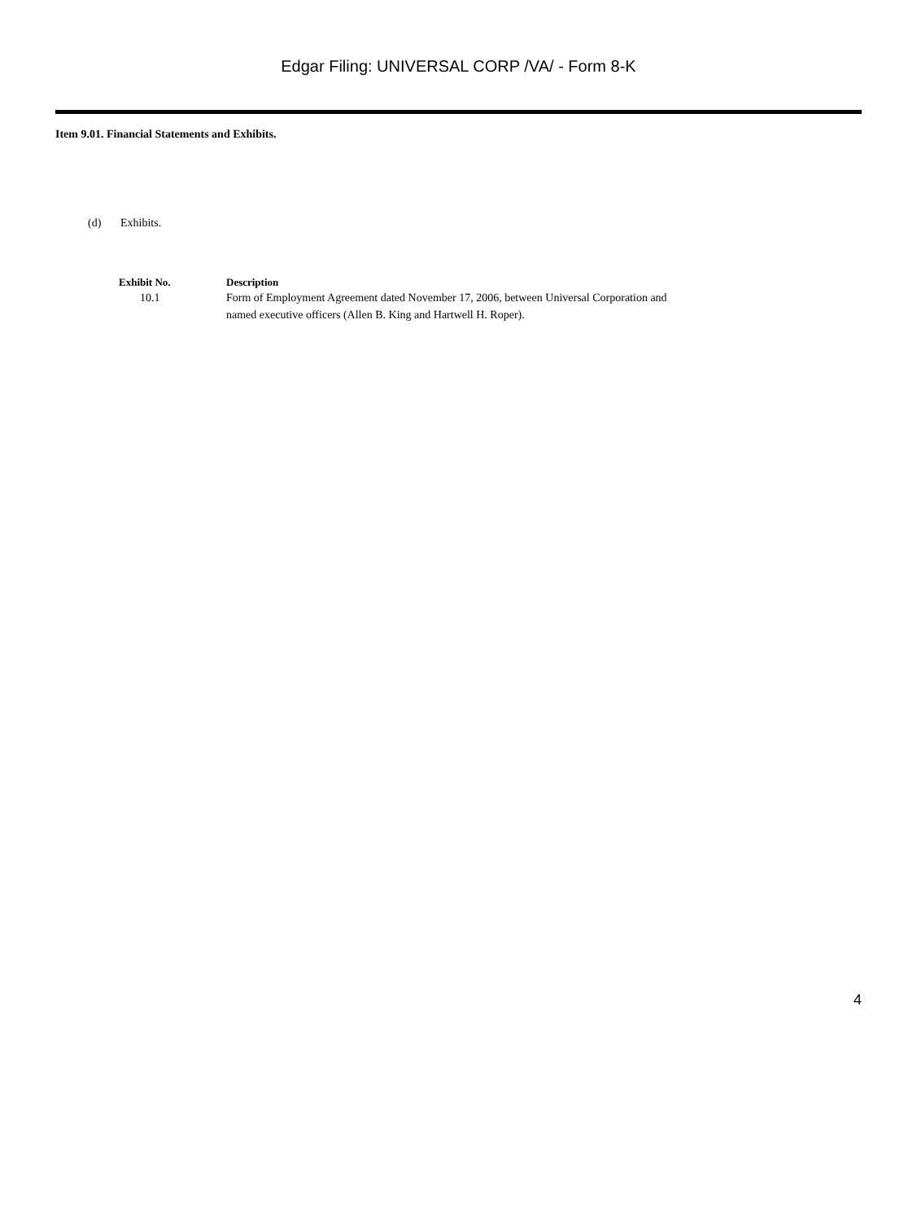Edgar Filing: UNIVERSAL CORP /VA/ - Form 8-K
Item 9.01. Financial Statements and Exhibits.
(d) Exhibits.
| Exhibit No. | Description |
| --- | --- |
| 10.1 | Form of Employment Agreement dated November 17, 2006, between Universal Corporation and named executive officers (Allen B. King and Hartwell H. Roper). |
4